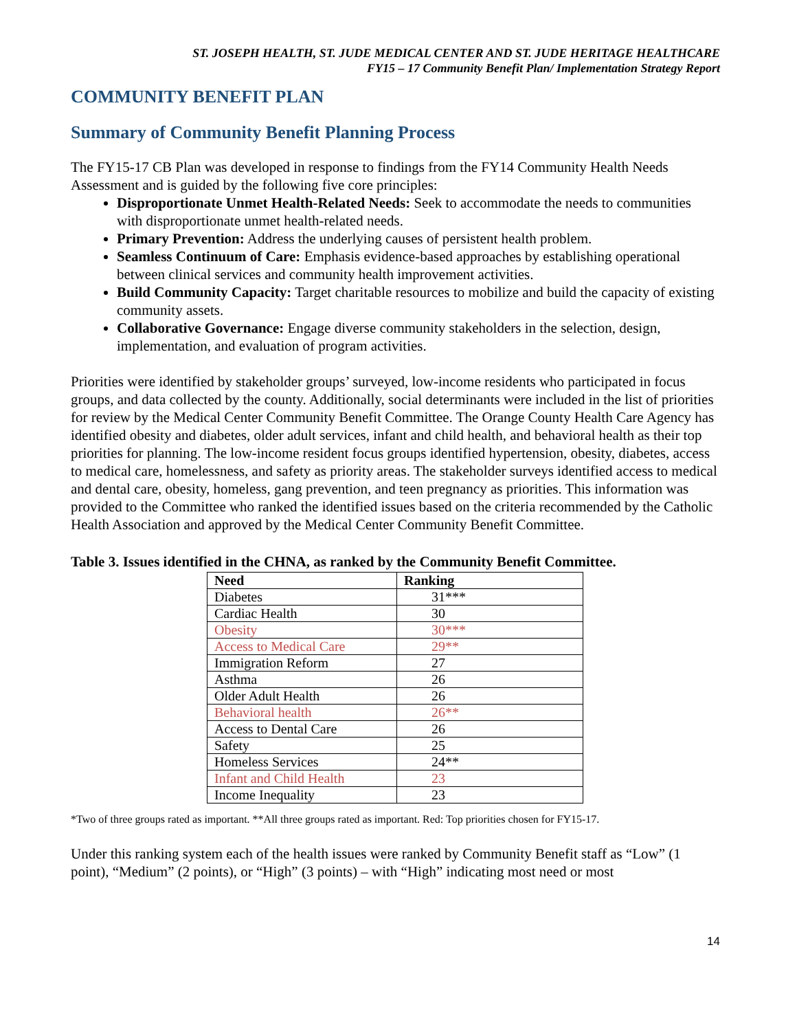ST. JOSEPH HEALTH, ST. JUDE MEDICAL CENTER AND ST. JUDE HERITAGE HEALTHCARE
FY15 – 17 Community Benefit Plan/ Implementation Strategy Report
COMMUNITY BENEFIT PLAN
Summary of Community Benefit Planning Process
The FY15-17 CB Plan was developed in response to findings from the FY14 Community Health Needs Assessment and is guided by the following five core principles:
Disproportionate Unmet Health-Related Needs: Seek to accommodate the needs to communities with disproportionate unmet health-related needs.
Primary Prevention: Address the underlying causes of persistent health problem.
Seamless Continuum of Care: Emphasis evidence-based approaches by establishing operational between clinical services and community health improvement activities.
Build Community Capacity: Target charitable resources to mobilize and build the capacity of existing community assets.
Collaborative Governance: Engage diverse community stakeholders in the selection, design, implementation, and evaluation of program activities.
Priorities were identified by stakeholder groups’ surveyed, low-income residents who participated in focus groups, and data collected by the county. Additionally, social determinants were included in the list of priorities for review by the Medical Center Community Benefit Committee. The Orange County Health Care Agency has identified obesity and diabetes, older adult services, infant and child health, and behavioral health as their top priorities for planning. The low-income resident focus groups identified hypertension, obesity, diabetes, access to medical care, homelessness, and safety as priority areas. The stakeholder surveys identified access to medical and dental care, obesity, homeless, gang prevention, and teen pregnancy as priorities. This information was provided to the Committee who ranked the identified issues based on the criteria recommended by the Catholic Health Association and approved by the Medical Center Community Benefit Committee.
Table 3. Issues identified in the CHNA, as ranked by the Community Benefit Committee.
| Need | Ranking |
| --- | --- |
| Diabetes | 31*** |
| Cardiac Health | 30 |
| Obesity | 30*** |
| Access to Medical Care | 29** |
| Immigration Reform | 27 |
| Asthma | 26 |
| Older Adult Health | 26 |
| Behavioral health | 26** |
| Access to Dental Care | 26 |
| Safety | 25 |
| Homeless Services | 24** |
| Infant and Child Health | 23 |
| Income Inequality | 23 |
*Two of three groups rated as important. **All three groups rated as important. Red: Top priorities chosen for FY15-17.
Under this ranking system each of the health issues were ranked by Community Benefit staff as “Low” (1 point), “Medium” (2 points), or “High” (3 points) – with “High” indicating most need or most
14